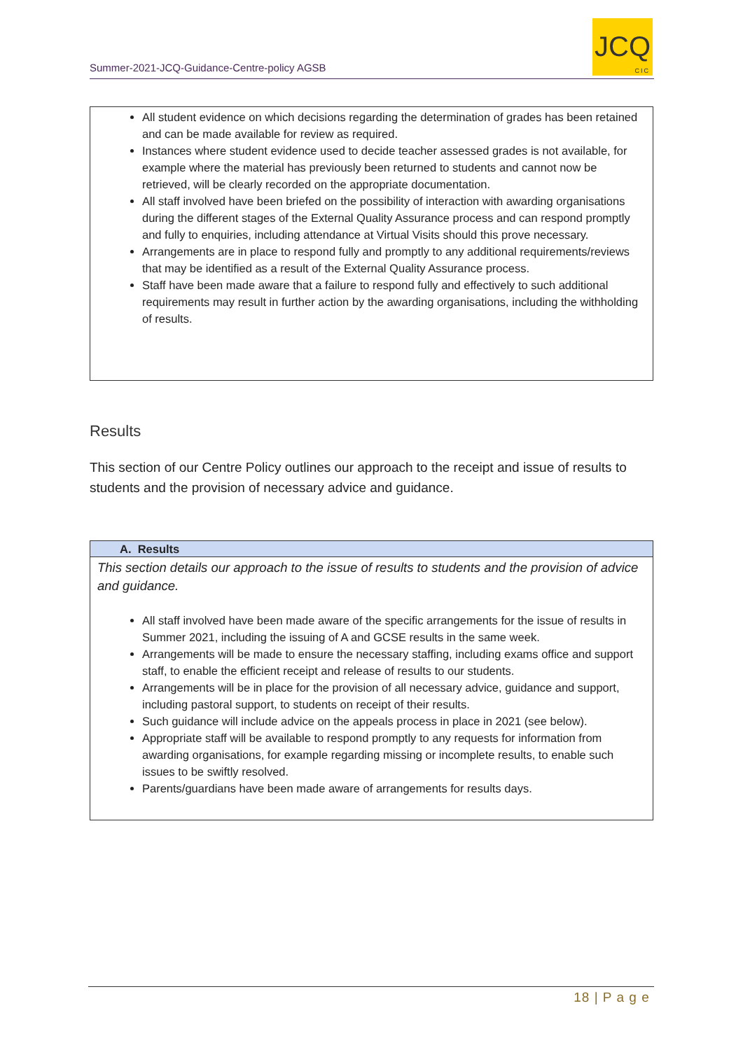Summer-2021-JCQ-Guidance-Centre-policy AGSB
JCQ
CIC
All student evidence on which decisions regarding the determination of grades has been retained and can be made available for review as required.
Instances where student evidence used to decide teacher assessed grades is not available, for example where the material has previously been returned to students and cannot now be retrieved, will be clearly recorded on the appropriate documentation.
All staff involved have been briefed on the possibility of interaction with awarding organisations during the different stages of the External Quality Assurance process and can respond promptly and fully to enquiries, including attendance at Virtual Visits should this prove necessary.
Arrangements are in place to respond fully and promptly to any additional requirements/reviews that may be identified as a result of the External Quality Assurance process.
Staff have been made aware that a failure to respond fully and effectively to such additional requirements may result in further action by the awarding organisations, including the withholding of results.
Results
This section of our Centre Policy outlines our approach to the receipt and issue of results to students and the provision of necessary advice and guidance.
A. Results
This section details our approach to the issue of results to students and the provision of advice and guidance.
All staff involved have been made aware of the specific arrangements for the issue of results in Summer 2021, including the issuing of A and GCSE results in the same week.
Arrangements will be made to ensure the necessary staffing, including exams office and support staff, to enable the efficient receipt and release of results to our students.
Arrangements will be in place for the provision of all necessary advice, guidance and support, including pastoral support, to students on receipt of their results.
Such guidance will include advice on the appeals process in place in 2021 (see below).
Appropriate staff will be available to respond promptly to any requests for information from awarding organisations, for example regarding missing or incomplete results, to enable such issues to be swiftly resolved.
Parents/guardians have been made aware of arrangements for results days.
18 | P a g e